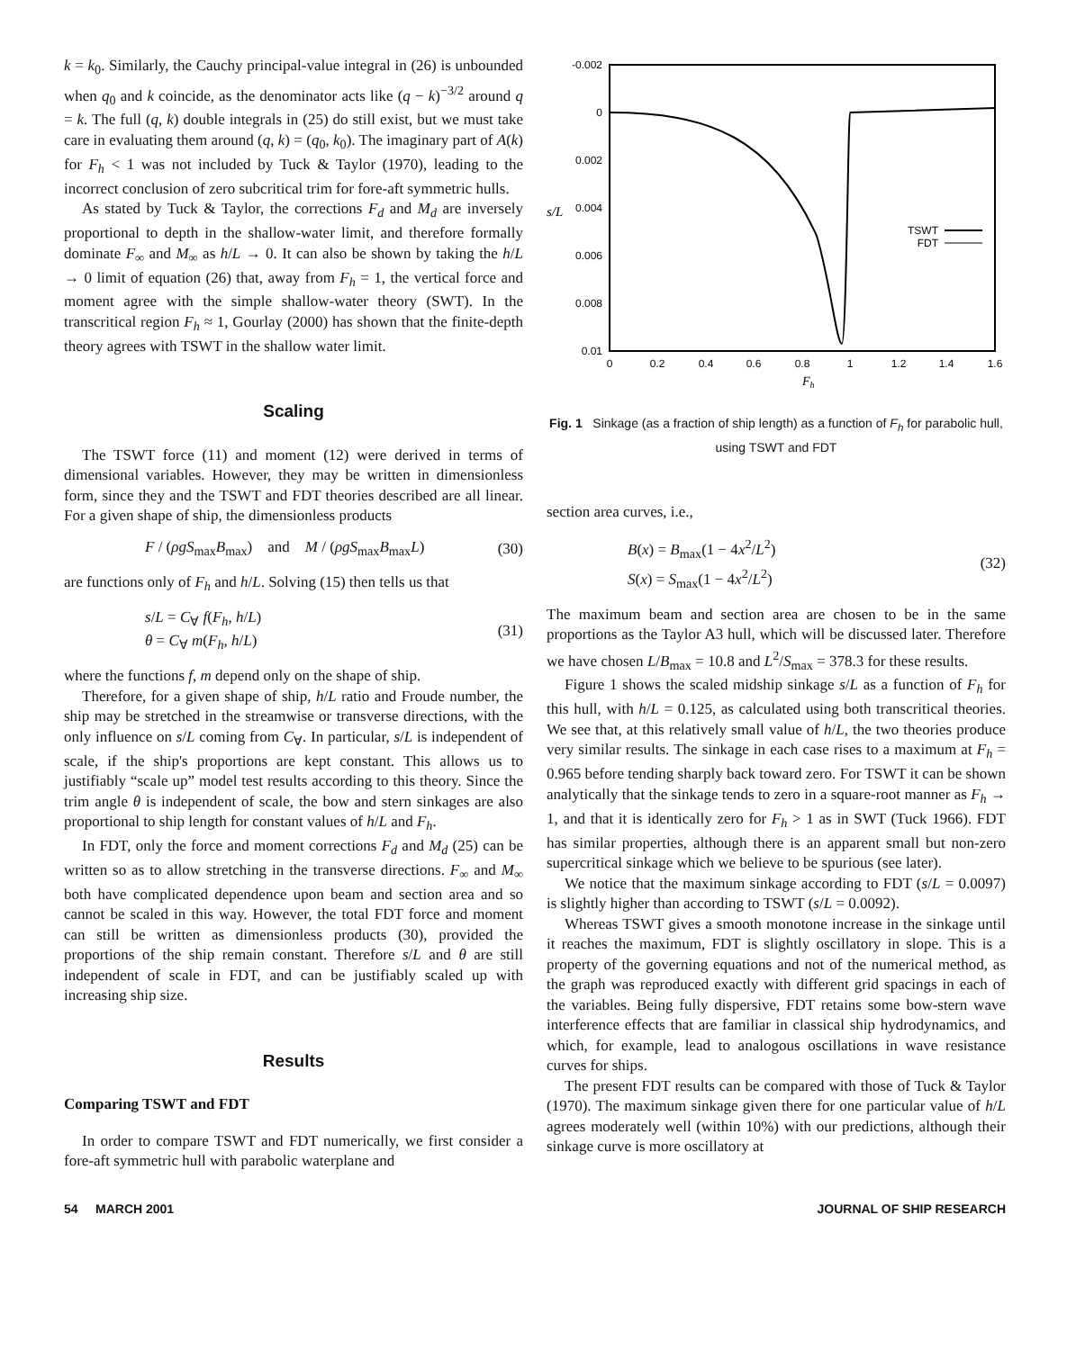k = k<sub>0</sub>. Similarly, the Cauchy principal-value integral in (26) is unbounded when q<sub>0</sub> and k coincide, as the denominator acts like (q − k)<sup>−3/2</sup> around q = k. The full (q, k) double integrals in (25) do still exist, but we must take care in evaluating them around (q, k) = (q<sub>0</sub>, k<sub>0</sub>). The imaginary part of A(k) for F<sub>h</sub> < 1 was not included by Tuck & Taylor (1970), leading to the incorrect conclusion of zero subcritical trim for fore-aft symmetric hulls.
As stated by Tuck & Taylor, the corrections F<sub>d</sub> and M<sub>d</sub> are inversely proportional to depth in the shallow-water limit, and therefore formally dominate F<sub>∞</sub> and M<sub>∞</sub> as h/L → 0. It can also be shown by taking the h/L → 0 limit of equation (26) that, away from F<sub>h</sub> = 1, the vertical force and moment agree with the simple shallow-water theory (SWT). In the transcritical region F<sub>h</sub> ≈ 1, Gourlay (2000) has shown that the finite-depth theory agrees with TSWT in the shallow water limit.
Scaling
The TSWT force (11) and moment (12) were derived in terms of dimensional variables. However, they may be written in dimensionless form, since they and the TSWT and FDT theories described are all linear. For a given shape of ship, the dimensionless products
F / (ρgS<sub>max</sub>B<sub>max</sub>) and M / (ρgS<sub>max</sub>B<sub>max</sub>L) (30)
are functions only of F<sub>h</sub> and h/L. Solving (15) then tells us that
s/L = C<sub>∀</sub> f(F<sub>h</sub>, h/L)
θ = C<sub>∀</sub> m(F<sub>h</sub>, h/L) (31)
where the functions f, m depend only on the shape of ship.
Therefore, for a given shape of ship, h/L ratio and Froude number, the ship may be stretched in the streamwise or transverse directions, with the only influence on s/L coming from C<sub>∀</sub>. In particular, s/L is independent of scale, if the ship's proportions are kept constant. This allows us to justifiably “scale up” model test results according to this theory. Since the trim angle θ is independent of scale, the bow and stern sinkages are also proportional to ship length for constant values of h/L and F<sub>h</sub>.
In FDT, only the force and moment corrections F<sub>d</sub> and M<sub>d</sub> (25) can be written so as to allow stretching in the transverse directions. F<sub>∞</sub> and M<sub>∞</sub> both have complicated dependence upon beam and section area and so cannot be scaled in this way. However, the total FDT force and moment can still be written as dimensionless products (30), provided the proportions of the ship remain constant. Therefore s/L and θ are still independent of scale in FDT, and can be justifiably scaled up with increasing ship size.
Results
Comparing TSWT and FDT
In order to compare TSWT and FDT numerically, we first consider a fore-aft symmetric hull with parabolic waterplane and
-0.002
0
0.002
0.004
0.006
0.008
0.01
s/L
0
0.2
0.4
0.6
0.8
1
1.2
1.4
1.6
Fh
TSWT
FDT
Fig. 1 Sinkage (as a fraction of ship length) as a function of F<sub>h</sub> for parabolic hull, using TSWT and FDT
section area curves, i.e.,
B(x) = B<sub>max</sub>(1 − 4x<sup>2</sup>/L<sup>2</sup>)
S(x) = S<sub>max</sub>(1 − 4x<sup>2</sup>/L<sup>2</sup>) (32)
The maximum beam and section area are chosen to be in the same proportions as the Taylor A3 hull, which will be discussed later. Therefore we have chosen L/B<sub>max</sub> = 10.8 and L<sup>2</sup>/S<sub>max</sub> = 378.3 for these results.
Figure 1 shows the scaled midship sinkage s/L as a function of F<sub>h</sub> for this hull, with h/L = 0.125, as calculated using both transcritical theories. We see that, at this relatively small value of h/L, the two theories produce very similar results. The sinkage in each case rises to a maximum at F<sub>h</sub> = 0.965 before tending sharply back toward zero. For TSWT it can be shown analytically that the sinkage tends to zero in a square-root manner as F<sub>h</sub> → 1, and that it is identically zero for F<sub>h</sub> > 1 as in SWT (Tuck 1966). FDT has similar properties, although there is an apparent small but non-zero supercritical sinkage which we believe to be spurious (see later).
We notice that the maximum sinkage according to FDT (s/L = 0.0097) is slightly higher than according to TSWT (s/L = 0.0092).
Whereas TSWT gives a smooth monotone increase in the sinkage until it reaches the maximum, FDT is slightly oscillatory in slope. This is a property of the governing equations and not of the numerical method, as the graph was reproduced exactly with different grid spacings in each of the variables. Being fully dispersive, FDT retains some bow-stern wave interference effects that are familiar in classical ship hydrodynamics, and which, for example, lead to analogous oscillations in wave resistance curves for ships.
The present FDT results can be compared with those of Tuck & Taylor (1970). The maximum sinkage given there for one particular value of h/L agrees moderately well (within 10%) with our predictions, although their sinkage curve is more oscillatory at
54 MARCH 2001 JOURNAL OF SHIP RESEARCH